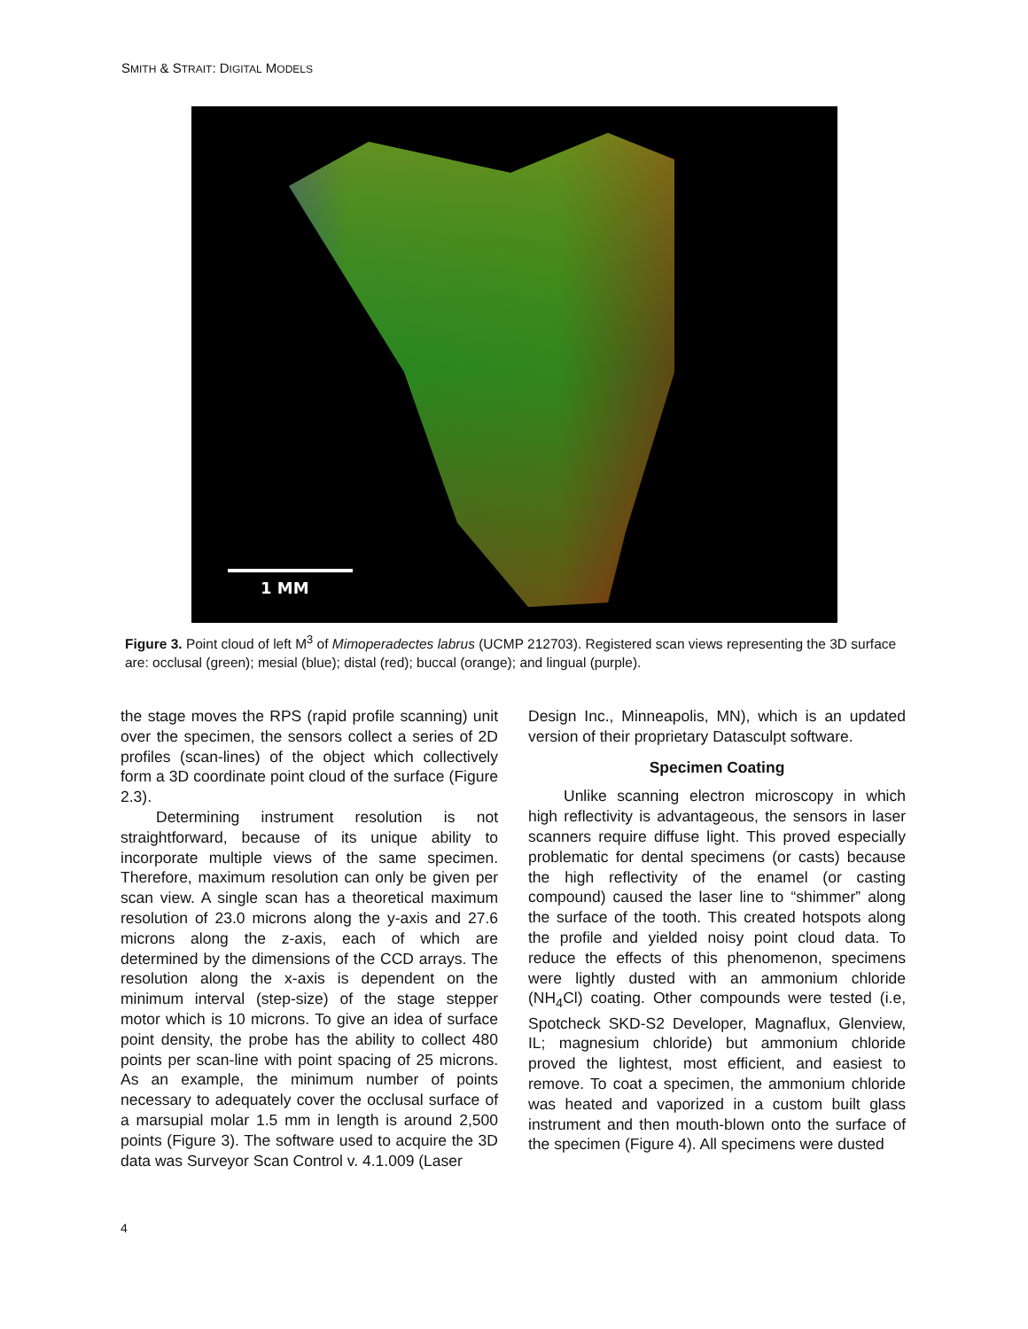SMITH & STRAIT: DIGITAL MODELS
1 MM
Figure 3. Point cloud of left M<sup>3</sup> of Mimoperadectes labrus (UCMP 212703). Registered scan views representing the 3D surface are: occlusal (green); mesial (blue); distal (red); buccal (orange); and lingual (purple).
the stage moves the RPS (rapid profile scanning) unit over the specimen, the sensors collect a series of 2D profiles (scan-lines) of the object which collectively form a 3D coordinate point cloud of the surface (Figure 2.3).
Determining instrument resolution is not straightforward, because of its unique ability to incorporate multiple views of the same specimen. Therefore, maximum resolution can only be given per scan view. A single scan has a theoretical maximum resolution of 23.0 microns along the y-axis and 27.6 microns along the z-axis, each of which are determined by the dimensions of the CCD arrays. The resolution along the x-axis is dependent on the minimum interval (step-size) of the stage stepper motor which is 10 microns. To give an idea of surface point density, the probe has the ability to collect 480 points per scan-line with point spacing of 25 microns. As an example, the minimum number of points necessary to adequately cover the occlusal surface of a marsupial molar 1.5 mm in length is around 2,500 points (Figure 3). The software used to acquire the 3D data was Surveyor Scan Control v. 4.1.009 (Laser
Design Inc., Minneapolis, MN), which is an updated version of their proprietary Datasculpt software.
Specimen Coating
Unlike scanning electron microscopy in which high reflectivity is advantageous, the sensors in laser scanners require diffuse light. This proved especially problematic for dental specimens (or casts) because the high reflectivity of the enamel (or casting compound) caused the laser line to “shimmer” along the surface of the tooth. This created hotspots along the profile and yielded noisy point cloud data. To reduce the effects of this phenomenon, specimens were lightly dusted with an ammonium chloride (NH<sub>4</sub>Cl) coating. Other compounds were tested (i.e, Spotcheck SKD-S2 Developer, Magnaflux, Glenview, IL; magnesium chloride) but ammonium chloride proved the lightest, most efficient, and easiest to remove. To coat a specimen, the ammonium chloride was heated and vaporized in a custom built glass instrument and then mouth-blown onto the surface of the specimen (Figure 4). All specimens were dusted
4